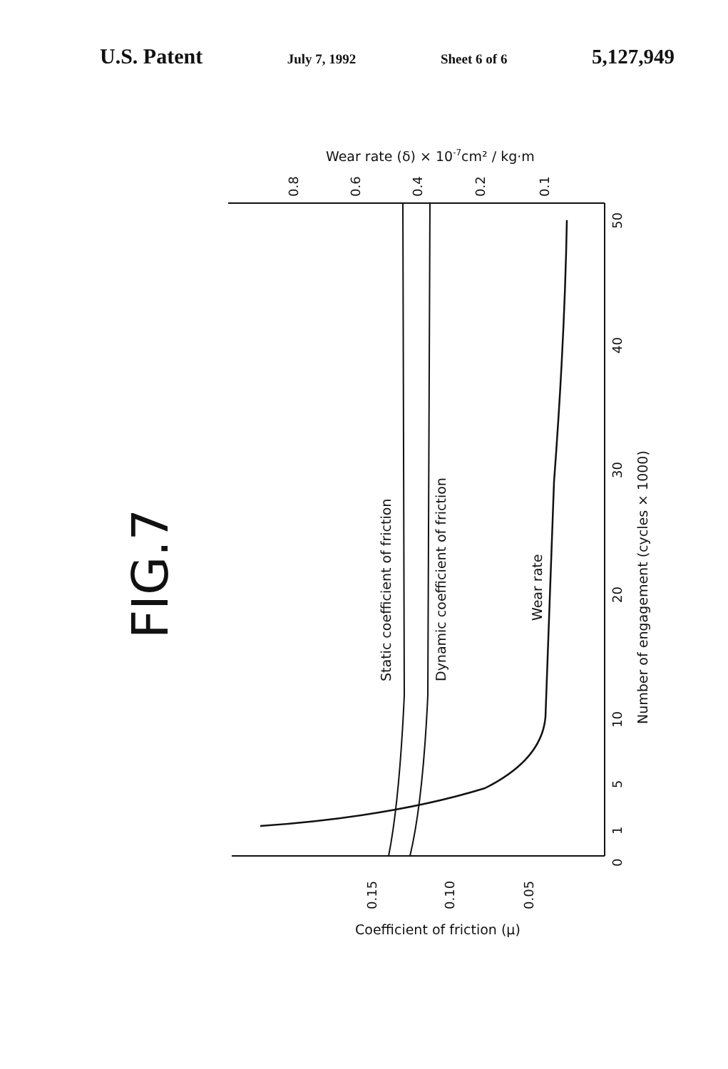U.S. Patent July 7, 1992 Sheet 6 of 6 5,127,949
FIG.7
Wear rate (δ) × 10-7cm² / kg·m
0.8
0.6
0.4
0.2
0.1
50
40
30
20
10
5
1
0
0.15
0.10
0.05
Coefficient of friction (μ)
Static coefficient of friction
Dynamic coefficient of friction
Wear rate
Number of engagement (cycles × 1000)